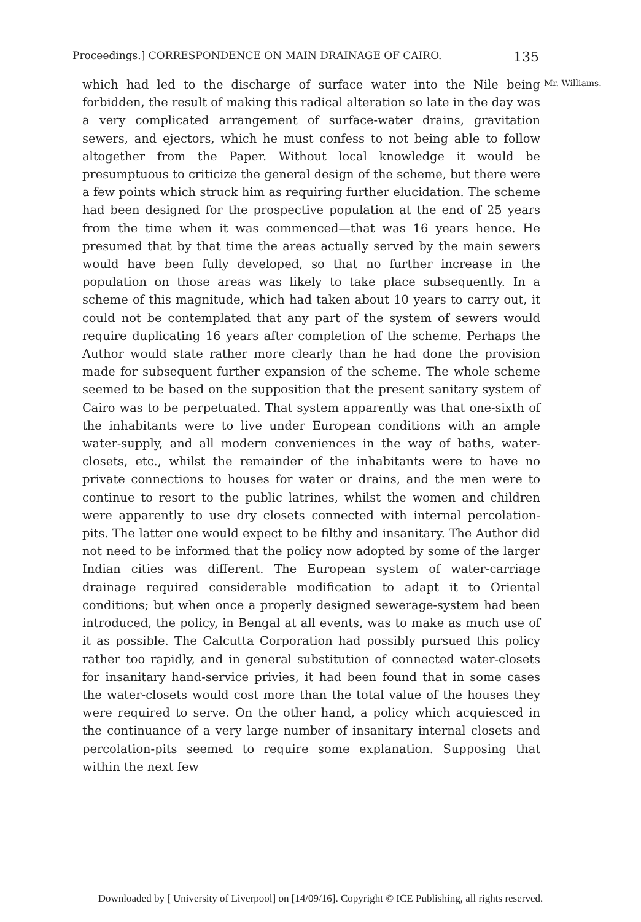Proceedings.] CORRESPONDENCE ON MAIN DRAINAGE OF CAIRO. 135
Mr. Williams.
which had led to the discharge of surface water into the Nile being forbidden, the result of making this radical alteration so late in the day was a very complicated arrangement of surface-water drains, gravitation sewers, and ejectors, which he must confess to not being able to follow altogether from the Paper. Without local knowledge it would be presumptuous to criticize the general design of the scheme, but there were a few points which struck him as requiring further elucidation. The scheme had been designed for the prospective population at the end of 25 years from the time when it was commenced—that was 16 years hence. He presumed that by that time the areas actually served by the main sewers would have been fully developed, so that no further increase in the population on those areas was likely to take place subsequently. In a scheme of this magnitude, which had taken about 10 years to carry out, it could not be contemplated that any part of the system of sewers would require duplicating 16 years after completion of the scheme. Perhaps the Author would state rather more clearly than he had done the provision made for subsequent further expansion of the scheme. The whole scheme seemed to be based on the supposition that the present sanitary system of Cairo was to be perpetuated. That system apparently was that one-sixth of the inhabitants were to live under European conditions with an ample water-supply, and all modern conveniences in the way of baths, water-closets, etc., whilst the remainder of the inhabitants were to have no private connections to houses for water or drains, and the men were to continue to resort to the public latrines, whilst the women and children were apparently to use dry closets connected with internal percolation-pits. The latter one would expect to be filthy and insanitary. The Author did not need to be informed that the policy now adopted by some of the larger Indian cities was different. The European system of water-carriage drainage required considerable modification to adapt it to Oriental conditions; but when once a properly designed sewerage-system had been introduced, the policy, in Bengal at all events, was to make as much use of it as possible. The Calcutta Corporation had possibly pursued this policy rather too rapidly, and in general substitution of connected water-closets for insanitary hand-service privies, it had been found that in some cases the water-closets would cost more than the total value of the houses they were required to serve. On the other hand, a policy which acquiesced in the continuance of a very large number of insanitary internal closets and percolation-pits seemed to require some explanation. Supposing that within the next few
Downloaded by [ University of Liverpool] on [14/09/16]. Copyright © ICE Publishing, all rights reserved.